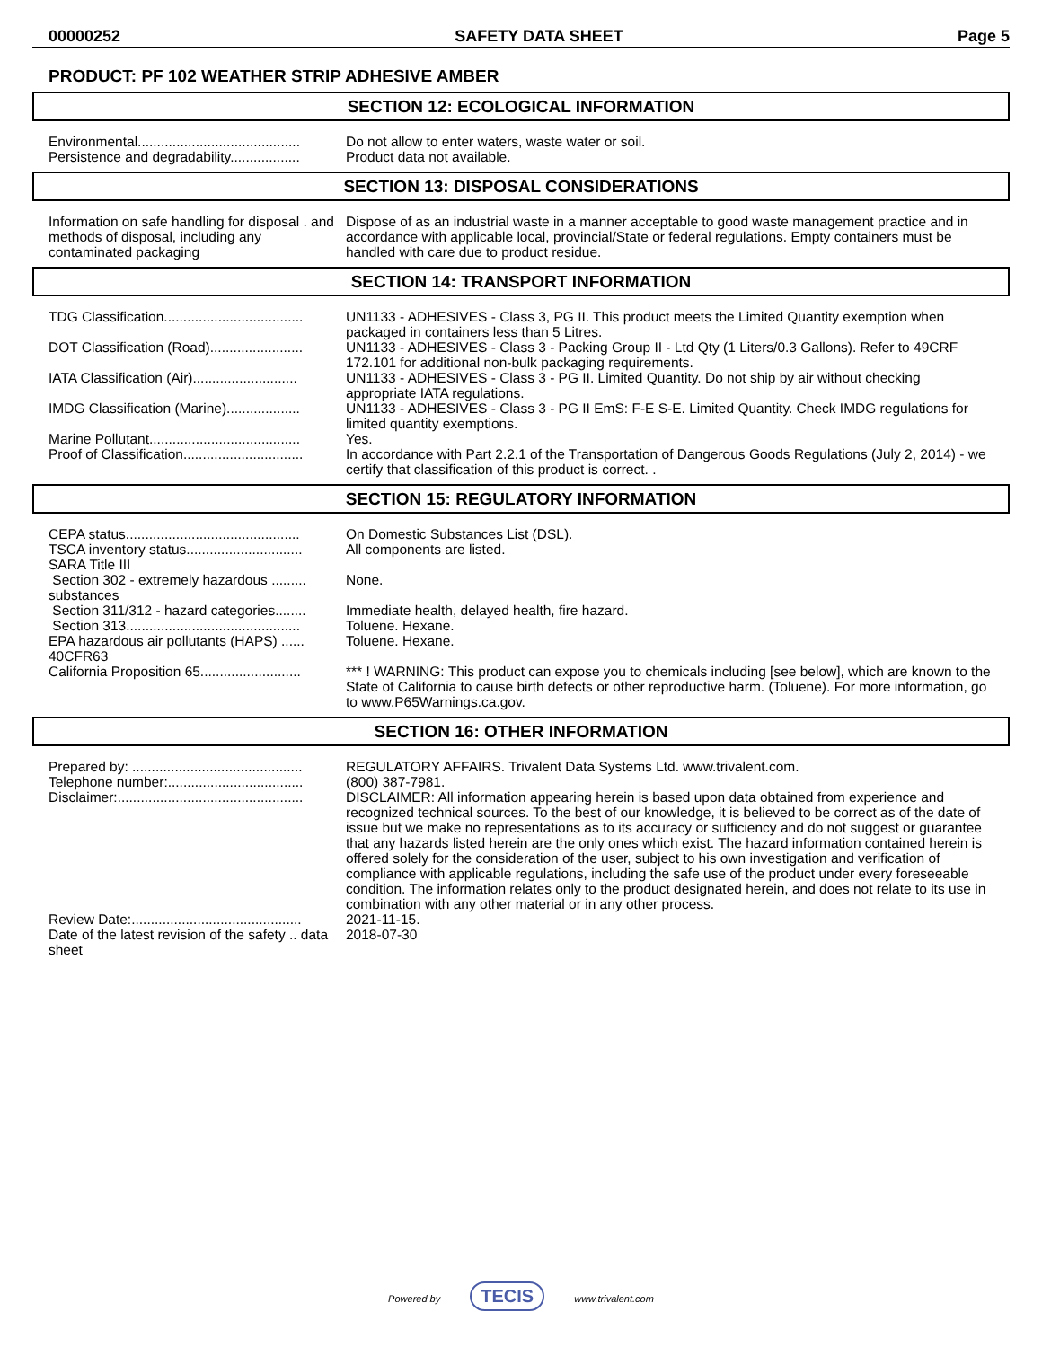00000252 SAFETY DATA SHEET Page 5
PRODUCT: PF 102 WEATHER STRIP ADHESIVE AMBER
SECTION 12: ECOLOGICAL INFORMATION
| Environmental.......................................... | Do not allow to enter waters, waste water or soil. |
| Persistence and degradability.................. | Product data not available. |
SECTION 13: DISPOSAL CONSIDERATIONS
| Information on safe handling for disposal . and methods of disposal, including any contaminated packaging | Dispose of as an industrial waste in a manner acceptable to good waste management practice and in accordance with applicable local, provincial/State or federal regulations. Empty containers must be handled with care due to product residue. |
SECTION 14: TRANSPORT INFORMATION
| TDG Classification.................................... | UN1133 - ADHESIVES - Class 3, PG II. This product meets the Limited Quantity exemption when packaged in containers less than 5 Litres. |
| DOT Classification (Road)........................ | UN1133 - ADHESIVES - Class 3 - Packing Group II - Ltd Qty (1 Liters/0.3 Gallons). Refer to 49CRF 172.101 for additional non-bulk packaging requirements. |
| IATA Classification (Air)........................... | UN1133 - ADHESIVES - Class 3 - PG II. Limited Quantity. Do not ship by air without checking appropriate IATA regulations. |
| IMDG Classification (Marine)................... | UN1133 - ADHESIVES - Class 3 - PG II EmS: F-E S-E. Limited Quantity. Check IMDG regulations for limited quantity exemptions. |
| Marine Pollutant....................................... | Yes. |
| Proof of Classification............................... | In accordance with Part 2.2.1 of the Transportation of Dangerous Goods Regulations (July 2, 2014) - we certify that classification of this product is correct. . |
SECTION 15: REGULATORY INFORMATION
| CEPA status............................................. | On Domestic Substances List (DSL). |
| TSCA inventory status.............................. | All components are listed. |
| SARA Title III | |
| Section 302 - extremely hazardous ......... substances | None. |
| Section 311/312 - hazard categories........ | Immediate health, delayed health, fire hazard. |
| Section 313............................................. | Toluene. Hexane. |
| EPA hazardous air pollutants (HAPS) ...... 40CFR63 | Toluene. Hexane. |
| California Proposition 65.......................... | *** ! WARNING: This product can expose you to chemicals including [see below], which are known to the State of California to cause birth defects or other reproductive harm. (Toluene). For more information, go to www.P65Warnings.ca.gov. |
SECTION 16: OTHER INFORMATION
| Prepared by: ............................................ | REGULATORY AFFAIRS. Trivalent Data Systems Ltd. www.trivalent.com. |
| Telephone number:................................... | (800) 387-7981. |
| Disclaimer:................................................ | DISCLAIMER: All information appearing herein is based upon data obtained from experience and recognized technical sources. To the best of our knowledge, it is believed to be correct as of the date of issue but we make no representations as to its accuracy or sufficiency and do not suggest or guarantee that any hazards listed herein are the only ones which exist. The hazard information contained herein is offered solely for the consideration of the user, subject to his own investigation and verification of compliance with applicable regulations, including the safe use of the product under every foreseeable condition. The information relates only to the product designated herein, and does not relate to its use in combination with any other material or in any other process. |
| Review Date:............................................ | 2021-11-15. |
| Date of the latest revision of the safety .. data sheet | 2018-07-30 |
Powered by TECIS www.trivalent.com